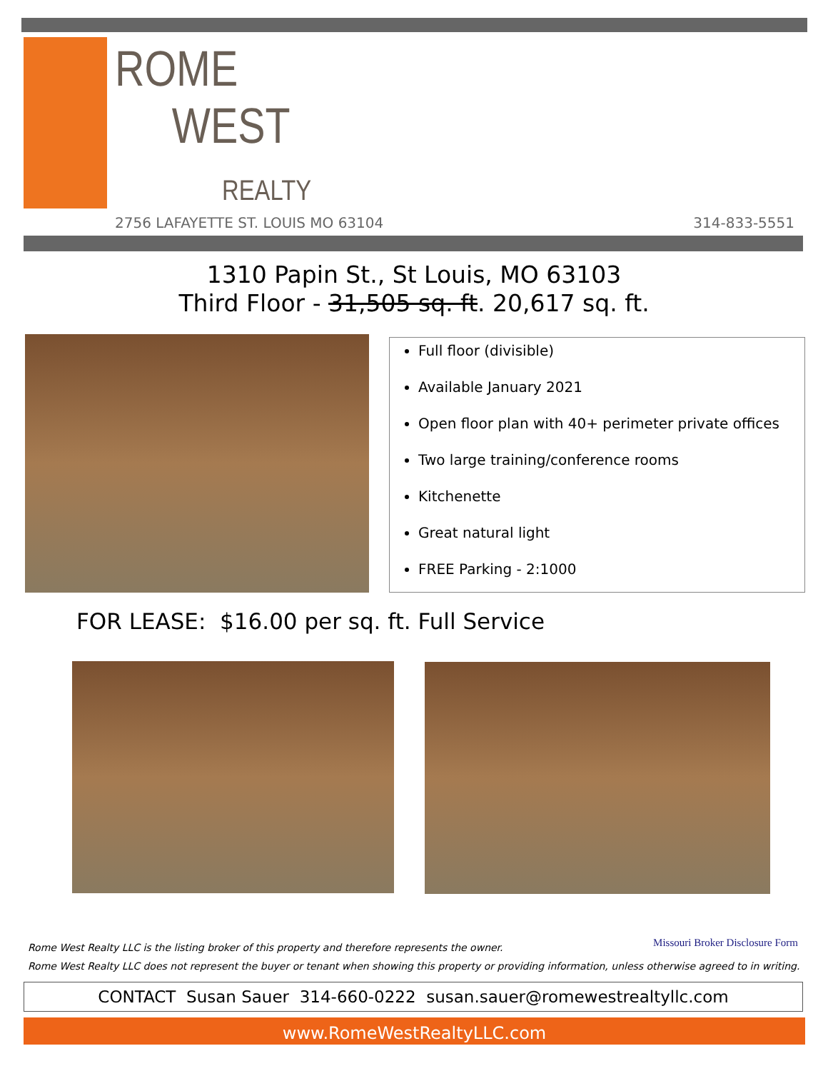ROME
WEST
REALTY
2756 LAFAYETTE ST. LOUIS MO 63104
314-833-5551
1310 Papin St., St Louis, MO 63103
Third Floor - 31,505 sq. ft. 20,617 sq. ft.
Full floor (divisible)
Available January 2021
Open floor plan with 40+ perimeter private offices
Two large training/conference rooms
Kitchenette
Great natural light
FREE Parking - 2:1000
FOR LEASE: $16.00 per sq. ft. Full Service
Rome West Realty LLC is the listing broker of this property and therefore represents the owner.
Missouri Broker Disclosure Form
Rome West Realty LLC does not represent the buyer or tenant when showing this property or providing information, unless otherwise agreed to in writing.
CONTACT Susan Sauer 314-660-0222 susan.sauer@romewestrealtyllc.com
www.RomeWestRealtyLLC.com